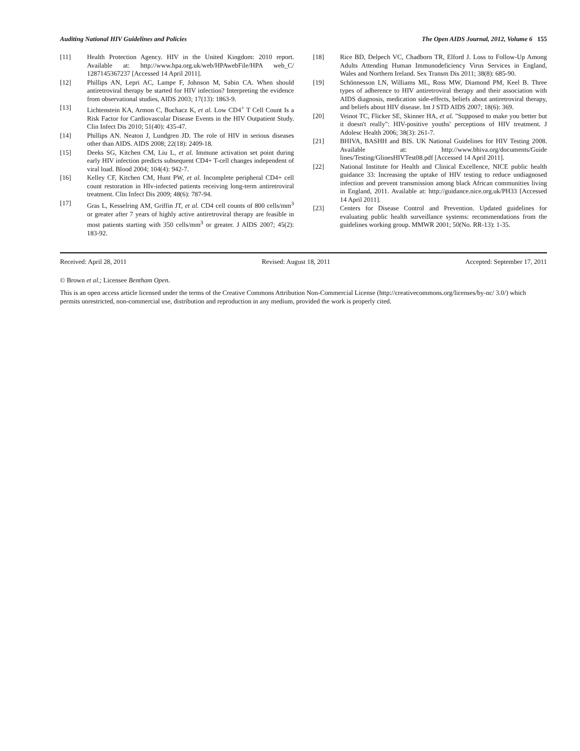Auditing National HIV Guidelines and Policies The Open AIDS Journal, 2012, Volume 6 155
[11] Health Protection Agency. HIV in the United Kingdom: 2010 report. Available at: http://www.hpa.org.uk/web/HPAwebFile/HPA web_C/ 1287145367237 [Accessed 14 April 2011].
[12] Phillips AN, Lepri AC, Lampe F, Johnson M, Sabin CA. When should antiretroviral therapy be started for HIV infection? Interpreting the evidence from observational studies, AIDS 2003; 17(13): 1863-9.
[13] Lichtenstein KA, Armon C, Buchacz K, et al. Low CD4<sup>+</sup> T Cell Count Is a Risk Factor for Cardiovascular Disease Events in the HIV Outpatient Study. Clin Infect Dis 2010; 51(40): 435-47.
[14] Phillips AN. Neaton J, Lundgren JD. The role of HIV in serious diseases other than AIDS. AIDS 2008; 22(18): 2409-18.
[15] Deeks SG, Kitchen CM, Liu L, et al. Immune activation set point during early HIV infection predicts subsequent CD4+ T-cell changes independent of viral load. Blood 2004; 104(4): 942-7.
[16] Kelley CF, Kitchen CM, Hunt PW, et al. Incomplete peripheral CD4+ cell count restoration in HIv-infected patients receiving long-term antiretroviral treatment. Clin Infect Dis 2009; 48(6): 787-94.
[17] Gras L, Kesselring AM, Griffin JT, et al. CD4 cell counts of 800 cells/mm<sup>3</sup> or greater after 7 years of highly active antiretroviral therapy are feasible in most patients starting with 350 cells/mm<sup>3</sup> or greater. J AIDS 2007; 45(2): 183-92.
[18] Rice BD, Delpech VC, Chadborn TR, Elford J. Loss to Follow-Up Among Adults Attending Human Immunodeficiency Virus Services in England, Wales and Northern Ireland. Sex Transm Dis 2011; 38(8): 685-90.
[19] Schönnesson LN, Williams ML, Ross MW, Diamond PM, Keel B. Three types of adherence to HIV antiretroviral therapy and their association with AIDS diagnosis, medication side-effects, beliefs about antiretroviral therapy, and beliefs about HIV disease. Int J STD AIDS 2007; 18(6): 369.
[20] Veinot TC, Flicker SE, Skinner HA, et al. "Supposed to make you better but it doesn't really": HIV-positive youths' perceptions of HIV treatment. J Adolesc Health 2006; 38(3): 261-7.
[21] BHIVA, BASHH and BIS. UK National Guidelines for HIV Testing 2008. Available at: http://www.bhiva.org/documents/Guide lines/Testing/GlinesHIVTest08.pdf [Accessed 14 April 2011].
[22] National Institute for Health and Clinical Excellence, NICE public health guidance 33: Increasing the uptake of HIV testing to reduce undiagnosed infection and prevent transmission among black African communities living in England, 2011. Available at: http://guidance.nice.org.uk/PH33 [Accessed 14 April 2011].
[23] Centers for Disease Control and Prevention. Updated guidelines for evaluating public health surveillance systems: recommendations from the guidelines working group. MMWR 2001; 50(No. RR-13): 1-35.
Received: April 28, 2011 Revised: August 18, 2011 Accepted: September 17, 2011
© Brown et al.; Licensee Bentham Open.
This is an open access article licensed under the terms of the Creative Commons Attribution Non-Commercial License (http://creativecommons.org/licenses/by-nc/ 3.0/) which permits unrestricted, non-commercial use, distribution and reproduction in any medium, provided the work is properly cited.